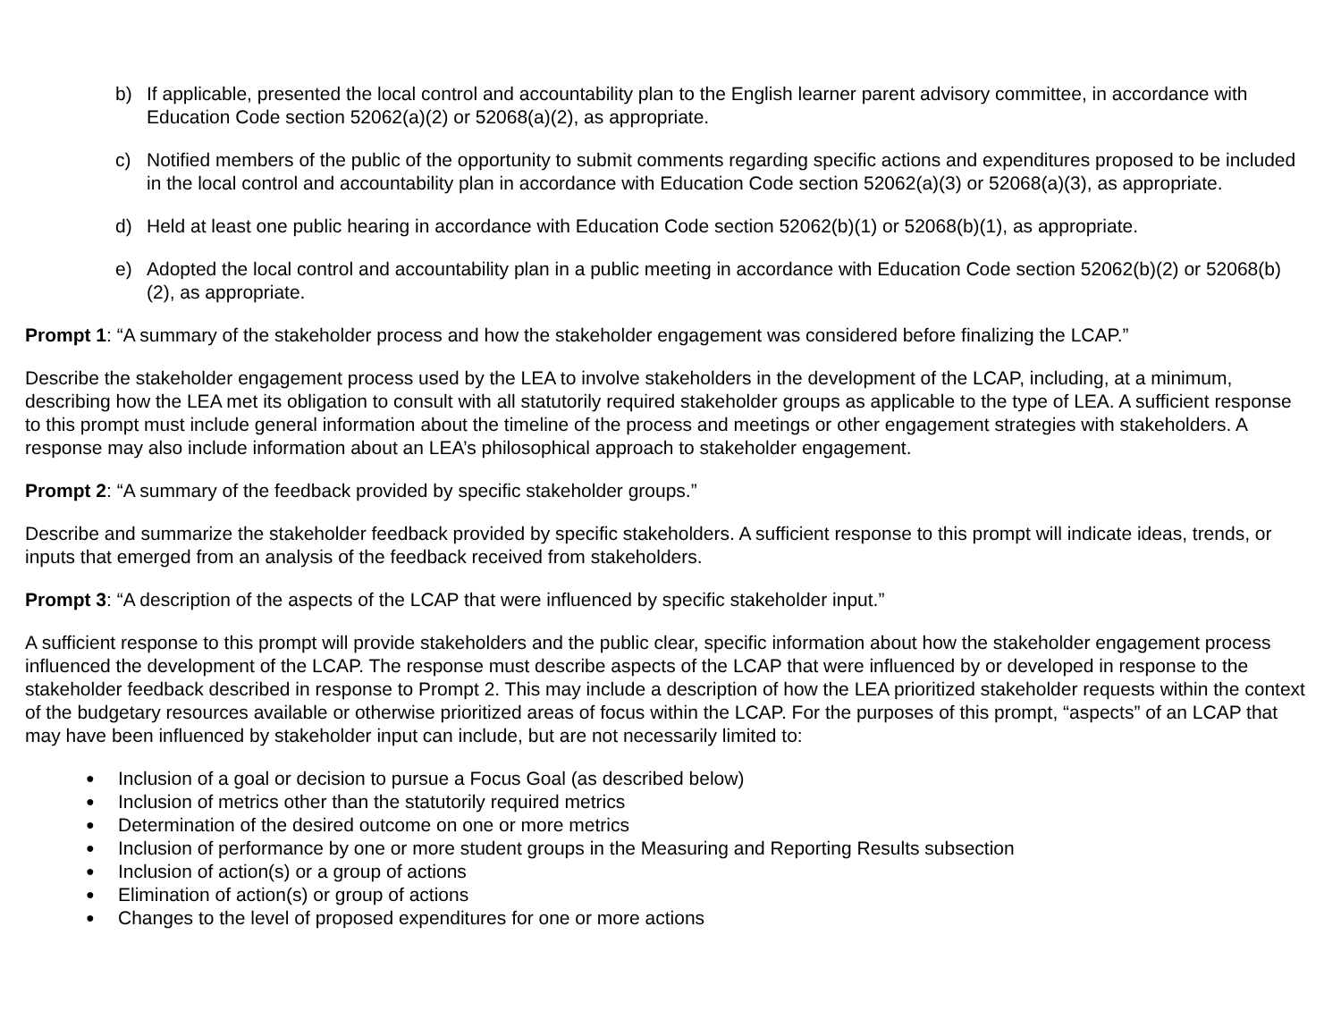b) If applicable, presented the local control and accountability plan to the English learner parent advisory committee, in accordance with Education Code section 52062(a)(2) or 52068(a)(2), as appropriate.
c) Notified members of the public of the opportunity to submit comments regarding specific actions and expenditures proposed to be included in the local control and accountability plan in accordance with Education Code section 52062(a)(3) or 52068(a)(3), as appropriate.
d) Held at least one public hearing in accordance with Education Code section 52062(b)(1) or 52068(b)(1), as appropriate.
e) Adopted the local control and accountability plan in a public meeting in accordance with Education Code section 52062(b)(2) or 52068(b)(2), as appropriate.
Prompt 1: “A summary of the stakeholder process and how the stakeholder engagement was considered before finalizing the LCAP.”
Describe the stakeholder engagement process used by the LEA to involve stakeholders in the development of the LCAP, including, at a minimum, describing how the LEA met its obligation to consult with all statutorily required stakeholder groups as applicable to the type of LEA. A sufficient response to this prompt must include general information about the timeline of the process and meetings or other engagement strategies with stakeholders. A response may also include information about an LEA’s philosophical approach to stakeholder engagement.
Prompt 2: “A summary of the feedback provided by specific stakeholder groups.”
Describe and summarize the stakeholder feedback provided by specific stakeholders. A sufficient response to this prompt will indicate ideas, trends, or inputs that emerged from an analysis of the feedback received from stakeholders.
Prompt 3: “A description of the aspects of the LCAP that were influenced by specific stakeholder input.”
A sufficient response to this prompt will provide stakeholders and the public clear, specific information about how the stakeholder engagement process influenced the development of the LCAP. The response must describe aspects of the LCAP that were influenced by or developed in response to the stakeholder feedback described in response to Prompt 2. This may include a description of how the LEA prioritized stakeholder requests within the context of the budgetary resources available or otherwise prioritized areas of focus within the LCAP. For the purposes of this prompt, “aspects” of an LCAP that may have been influenced by stakeholder input can include, but are not necessarily limited to:
● Inclusion of a goal or decision to pursue a Focus Goal (as described below)
● Inclusion of metrics other than the statutorily required metrics
● Determination of the desired outcome on one or more metrics
● Inclusion of performance by one or more student groups in the Measuring and Reporting Results subsection
● Inclusion of action(s) or a group of actions
● Elimination of action(s) or group of actions
● Changes to the level of proposed expenditures for one or more actions